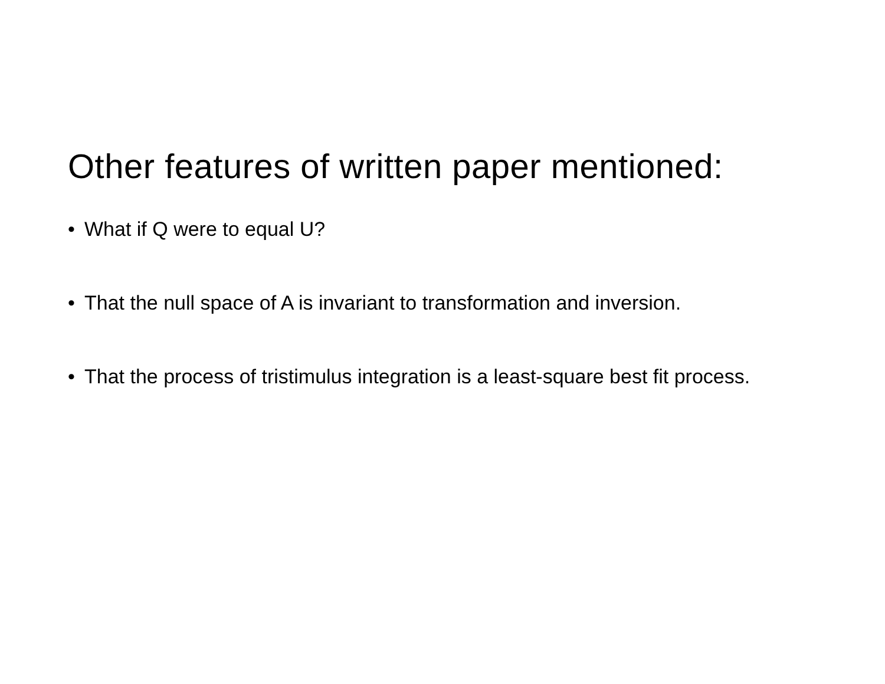Other features of written paper mentioned:
• What if Q were to equal U?
• That the null space of A is invariant to transformation and inversion.
• That the process of tristimulus integration is a least-square best fit process.